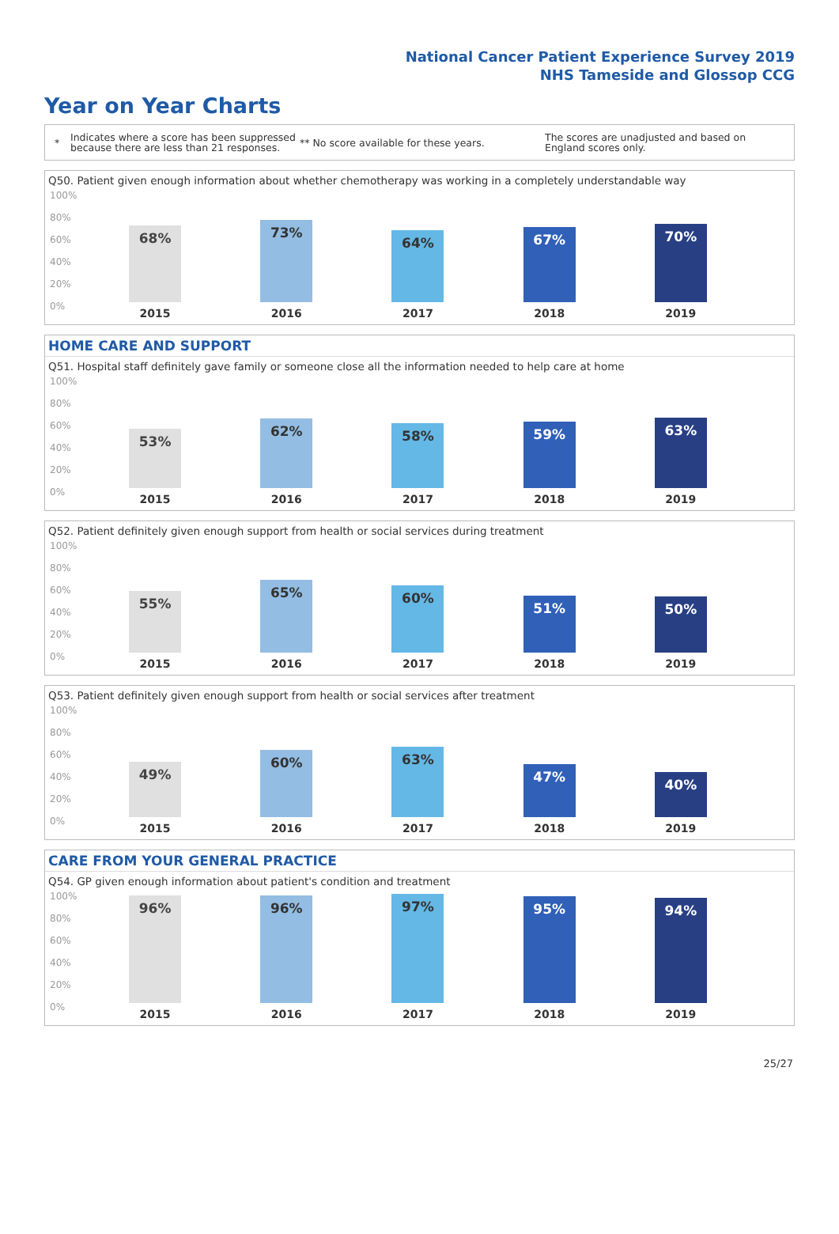National Cancer Patient Experience Survey 2019
NHS Tameside and Glossop CCG
Year on Year Charts
*
Indicates where a score has been suppressed because there are less than 21 responses.
** No score available for these years.
The scores are unadjusted and based on England scores only.
Q50. Patient given enough information about whether chemotherapy was working in a completely understandable way
68%
73%
64%
67%
70%
2015 2016 2017 2018 2019
100%
80%
60%
40%
20%
0%
HOME CARE AND SUPPORT
Q51. Hospital staff definitely gave family or someone close all the information needed to help care at home
53%
62%
58%
59%
63%
2015 2016 2017 2018 2019
100%
80%
60%
40%
20%
0%
Q52. Patient definitely given enough support from health or social services during treatment
55%
65%
60%
51%
50%
2015 2016 2017 2018 2019
100%
80%
60%
40%
20%
0%
Q53. Patient definitely given enough support from health or social services after treatment
49%
60%
63%
47%
40%
2015 2016 2017 2018 2019
100%
80%
60%
40%
20%
0%
CARE FROM YOUR GENERAL PRACTICE
Q54. GP given enough information about patient's condition and treatment
96%
96%
97%
95%
94%
2015 2016 2017 2018 2019
100%
80%
60%
40%
20%
0%
25/27